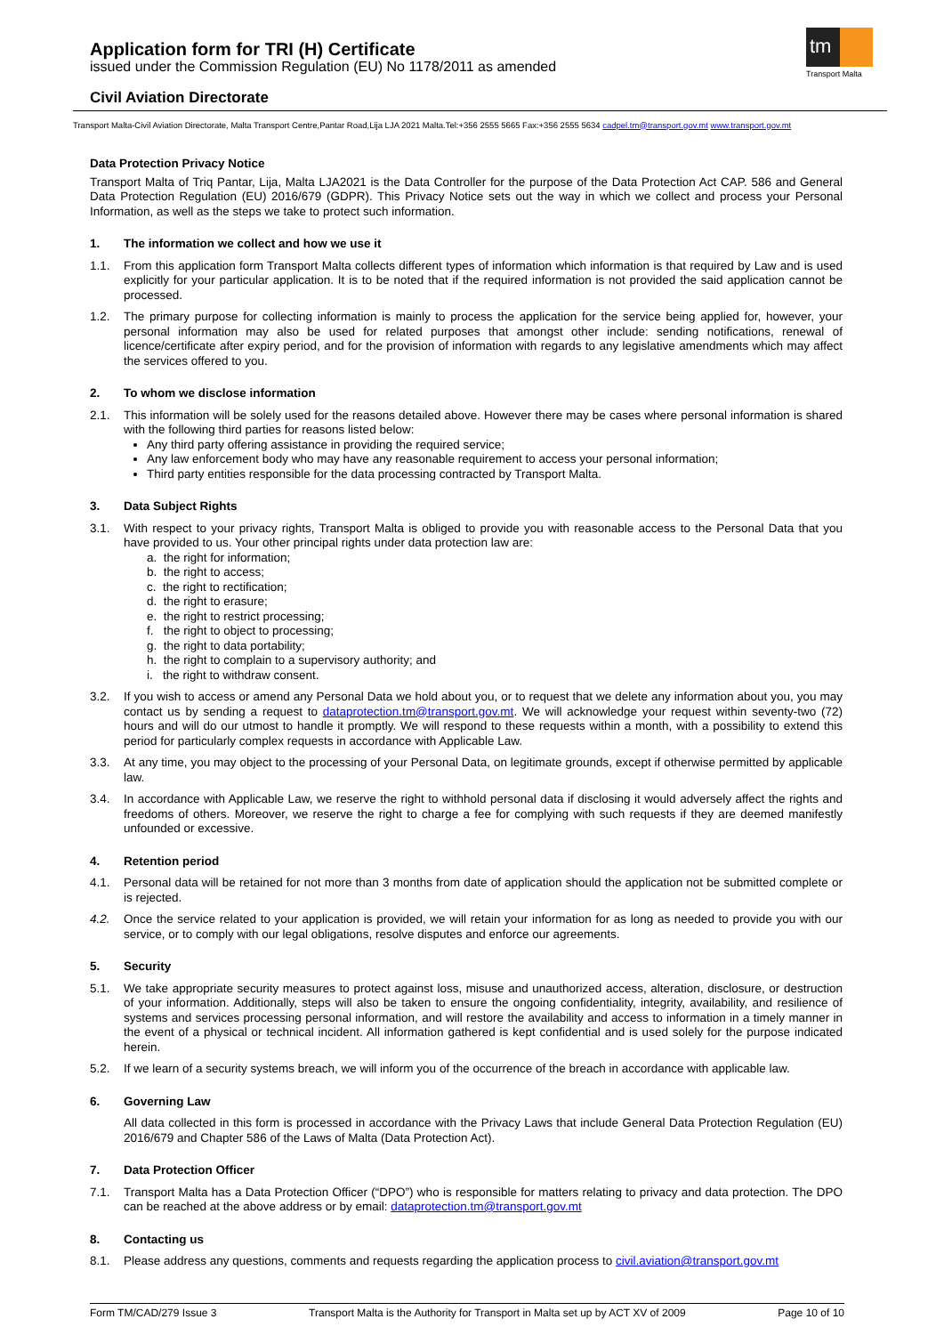Application form for TRI (H) Certificate
issued under the Commission Regulation (EU) No 1178/2011 as amended
Civil Aviation Directorate
tm
Transport Malta
Transport Malta-Civil Aviation Directorate, Malta Transport Centre,Pantar Road,Lija LJA 2021 Malta.Tel:+356 2555 5665 Fax:+356 2555 5634 cadpel.tm@transport.gov.mt www.transport.gov.mt
Data Protection Privacy Notice
Transport Malta of Triq Pantar, Lija, Malta LJA2021 is the Data Controller for the purpose of the Data Protection Act CAP. 586 and General Data Protection Regulation (EU) 2016/679 (GDPR). This Privacy Notice sets out the way in which we collect and process your Personal Information, as well as the steps we take to protect such information.
1. The information we collect and how we use it
1.1. From this application form Transport Malta collects different types of information which information is that required by Law and is used explicitly for your particular application. It is to be noted that if the required information is not provided the said application cannot be processed.
1.2. The primary purpose for collecting information is mainly to process the application for the service being applied for, however, your personal information may also be used for related purposes that amongst other include: sending notifications, renewal of licence/certificate after expiry period, and for the provision of information with regards to any legislative amendments which may affect the services offered to you.
2. To whom we disclose information
2.1. This information will be solely used for the reasons detailed above. However there may be cases where personal information is shared with the following third parties for reasons listed below:
Any third party offering assistance in providing the required service;
Any law enforcement body who may have any reasonable requirement to access your personal information;
Third party entities responsible for the data processing contracted by Transport Malta.
3. Data Subject Rights
3.1. With respect to your privacy rights, Transport Malta is obliged to provide you with reasonable access to the Personal Data that you have provided to us. Your other principal rights under data protection law are:
a. the right for information;
b. the right to access;
c. the right to rectification;
d. the right to erasure;
e. the right to restrict processing;
f. the right to object to processing;
g. the right to data portability;
h. the right to complain to a supervisory authority; and
i. the right to withdraw consent.
3.2. If you wish to access or amend any Personal Data we hold about you, or to request that we delete any information about you, you may contact us by sending a request to dataprotection.tm@transport.gov.mt. We will acknowledge your request within seventy-two (72) hours and will do our utmost to handle it promptly. We will respond to these requests within a month, with a possibility to extend this period for particularly complex requests in accordance with Applicable Law.
3.3. At any time, you may object to the processing of your Personal Data, on legitimate grounds, except if otherwise permitted by applicable law.
3.4. In accordance with Applicable Law, we reserve the right to withhold personal data if disclosing it would adversely affect the rights and freedoms of others. Moreover, we reserve the right to charge a fee for complying with such requests if they are deemed manifestly unfounded or excessive.
4. Retention period
4.1. Personal data will be retained for not more than 3 months from date of application should the application not be submitted complete or is rejected.
4.2. Once the service related to your application is provided, we will retain your information for as long as needed to provide you with our service, or to comply with our legal obligations, resolve disputes and enforce our agreements.
5. Security
5.1. We take appropriate security measures to protect against loss, misuse and unauthorized access, alteration, disclosure, or destruction of your information. Additionally, steps will also be taken to ensure the ongoing confidentiality, integrity, availability, and resilience of systems and services processing personal information, and will restore the availability and access to information in a timely manner in the event of a physical or technical incident. All information gathered is kept confidential and is used solely for the purpose indicated herein.
5.2. If we learn of a security systems breach, we will inform you of the occurrence of the breach in accordance with applicable law.
6. Governing Law
All data collected in this form is processed in accordance with the Privacy Laws that include General Data Protection Regulation (EU) 2016/679 and Chapter 586 of the Laws of Malta (Data Protection Act).
7. Data Protection Officer
7.1. Transport Malta has a Data Protection Officer (“DPO”) who is responsible for matters relating to privacy and data protection. The DPO can be reached at the above address or by email: dataprotection.tm@transport.gov.mt
8. Contacting us
8.1. Please address any questions, comments and requests regarding the application process to civil.aviation@transport.gov.mt
Form TM/CAD/279 Issue 3 Transport Malta is the Authority for Transport in Malta set up by ACT XV of 2009 Page 10 of 10